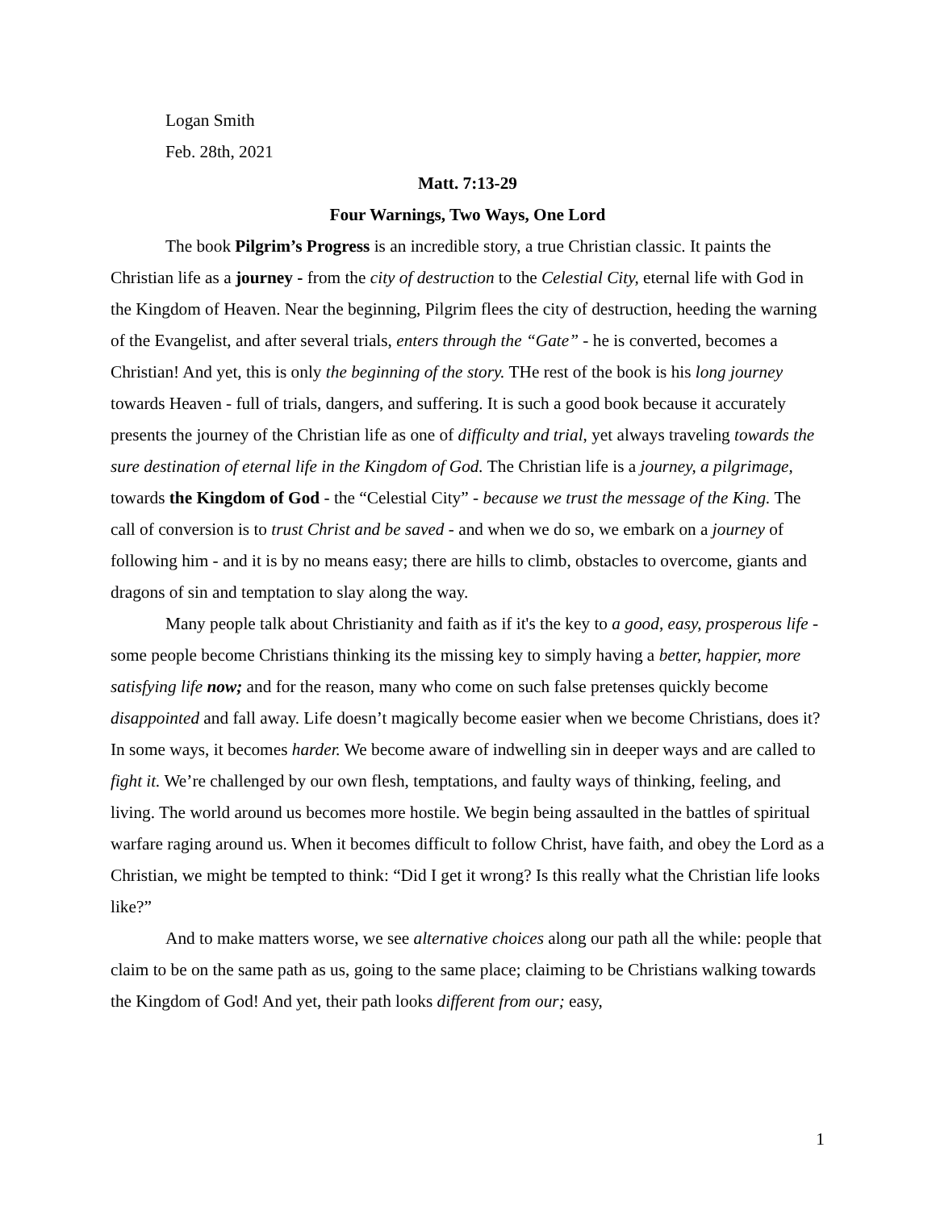Logan Smith
Feb. 28th, 2021
Matt. 7:13-29
Four Warnings, Two Ways, One Lord
The book Pilgrim’s Progress is an incredible story, a true Christian classic. It paints the Christian life as a journey - from the city of destruction to the Celestial City, eternal life with God in the Kingdom of Heaven. Near the beginning, Pilgrim flees the city of destruction, heeding the warning of the Evangelist, and after several trials, enters through the “Gate” - he is converted, becomes a Christian! And yet, this is only the beginning of the story. THe rest of the book is his long journey towards Heaven - full of trials, dangers, and suffering. It is such a good book because it accurately presents the journey of the Christian life as one of difficulty and trial, yet always traveling towards the sure destination of eternal life in the Kingdom of God. The Christian life is a journey, a pilgrimage, towards the Kingdom of God - the “Celestial City” - because we trust the message of the King. The call of conversion is to trust Christ and be saved - and when we do so, we embark on a journey of following him - and it is by no means easy; there are hills to climb, obstacles to overcome, giants and dragons of sin and temptation to slay along the way.
Many people talk about Christianity and faith as if it's the key to a good, easy, prosperous life - some people become Christians thinking its the missing key to simply having a better, happier, more satisfying life now; and for the reason, many who come on such false pretenses quickly become disappointed and fall away. Life doesn’t magically become easier when we become Christians, does it? In some ways, it becomes harder. We become aware of indwelling sin in deeper ways and are called to fight it. We’re challenged by our own flesh, temptations, and faulty ways of thinking, feeling, and living. The world around us becomes more hostile. We begin being assaulted in the battles of spiritual warfare raging around us. When it becomes difficult to follow Christ, have faith, and obey the Lord as a Christian, we might be tempted to think: “Did I get it wrong? Is this really what the Christian life looks like?”
And to make matters worse, we see alternative choices along our path all the while: people that claim to be on the same path as us, going to the same place; claiming to be Christians walking towards the Kingdom of God! And yet, their path looks different from our; easy,
1